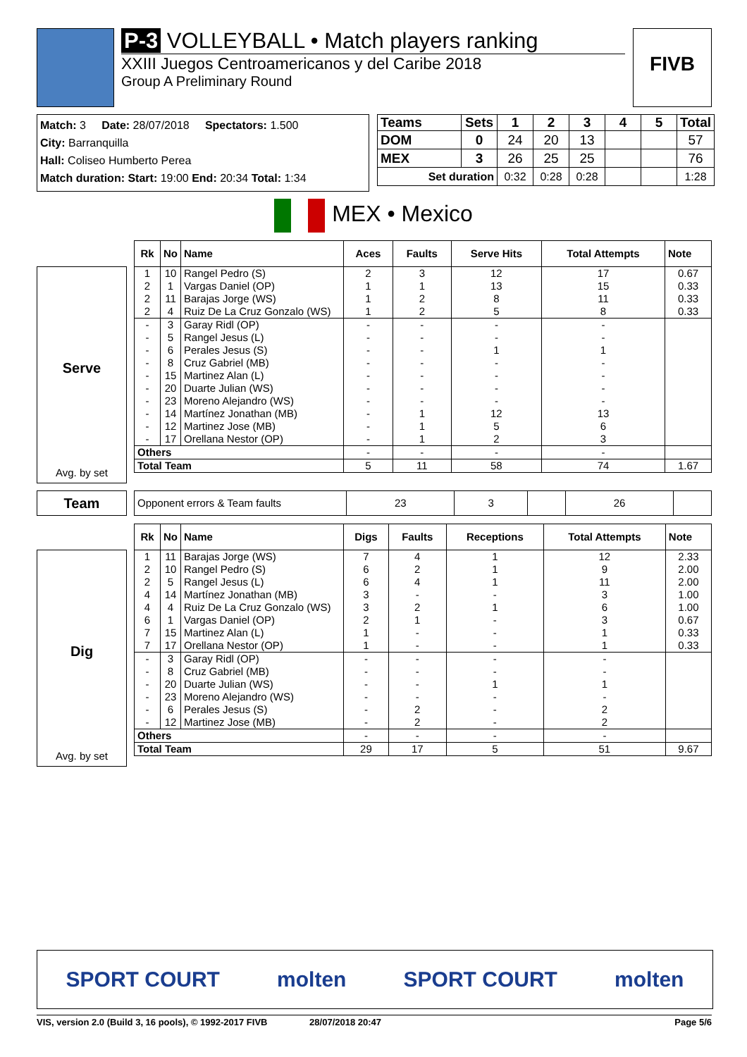FIVB
P-3 VOLLEYBALL • Match players ranking
XXIII Juegos Centroamericanos y del Caribe 2018
Group A Preliminary Round
Match: 3 Date: 28/07/2018 Spectators: 1.500
City: Barranquilla
Hall: Coliseo Humberto Perea
Match duration: Start: 19:00 End: 20:34 Total: 1:34
| Teams | Sets | 1 | 2 | 3 | 4 | 5 | Total |
| --- | --- | --- | --- | --- | --- | --- | --- |
| DOM | 0 | 24 | 20 | 13 | | | 57 |
| MEX | 3 | 26 | 25 | 25 | | | 76 |
| Set duration | | 0:32 | 0:28 | 0:28 | | | 1:28 |
MEX • Mexico
Serve
Avg. by set
| Rk | No | Name | Aces | Faults | Serve Hits | Total Attempts | Note |
| --- | --- | --- | --- | --- | --- | --- | --- |
| 1 | 10 | Rangel Pedro (S) | 2 | 3 | 12 | 17 | 0.67 |
| 2 | 1 | Vargas Daniel (OP) | 1 | 1 | 13 | 15 | 0.33 |
| 2 | 11 | Barajas Jorge (WS) | 1 | 2 | 8 | 11 | 0.33 |
| 2 | 4 | Ruiz De La Cruz Gonzalo (WS) | 1 | 2 | 5 | 8 | 0.33 |
| - | 3 | Garay Ridl (OP) | - | - | - | - | |
| - | 5 | Rangel Jesus (L) | - | - | - | - | |
| - | 6 | Perales Jesus (S) | - | - | 1 | 1 | |
| - | 8 | Cruz Gabriel (MB) | - | - | - | - | |
| - | 15 | Martinez Alan (L) | - | - | - | - | |
| - | 20 | Duarte Julian (WS) | - | - | - | - | |
| - | 23 | Moreno Alejandro (WS) | - | - | - | - | |
| - | 14 | Martínez Jonathan (MB) | - | 1 | 12 | 13 | |
| - | 12 | Martinez Jose (MB) | - | 1 | 5 | 6 | |
| - | 17 | Orellana Nestor (OP) | - | 1 | 2 | 3 | |
| Others | | | - | - | - | - | |
| Total Team | | | 5 | 11 | 58 | 74 | 1.67 |
Team
| Opponent errors & Team faults | 23 | 3 | | 26 | |
Dig
Avg. by set
| Rk | No | Name | Digs | Faults | Receptions | Total Attempts | Note |
| --- | --- | --- | --- | --- | --- | --- | --- |
| 1 | 11 | Barajas Jorge (WS) | 7 | 4 | 1 | 12 | 2.33 |
| 2 | 10 | Rangel Pedro (S) | 6 | 2 | 1 | 9 | 2.00 |
| 2 | 5 | Rangel Jesus (L) | 6 | 4 | 1 | 11 | 2.00 |
| 4 | 14 | Martínez Jonathan (MB) | 3 | - | - | 3 | 1.00 |
| 4 | 4 | Ruiz De La Cruz Gonzalo (WS) | 3 | 2 | 1 | 6 | 1.00 |
| 6 | 1 | Vargas Daniel (OP) | 2 | 1 | - | 3 | 0.67 |
| 7 | 15 | Martinez Alan (L) | 1 | - | - | 1 | 0.33 |
| 7 | 17 | Orellana Nestor (OP) | 1 | - | - | 1 | 0.33 |
| - | 3 | Garay Ridl (OP) | - | - | - | - | |
| - | 8 | Cruz Gabriel (MB) | - | - | - | - | |
| - | 20 | Duarte Julian (WS) | - | - | 1 | 1 | |
| - | 23 | Moreno Alejandro (WS) | - | - | - | - | |
| - | 6 | Perales Jesus (S) | - | 2 | - | 2 | |
| - | 12 | Martinez Jose (MB) | - | 2 | - | 2 | |
| Others | | | - | - | - | - | |
| Total Team | | | 29 | 17 | 5 | 51 | 9.67 |
SPORT COURT molten SPORT COURT molten
VIS, version 2.0 (Build 3, 16 pools), © 1992-2017 FIVB 28/07/2018 20:47 Page 5/6